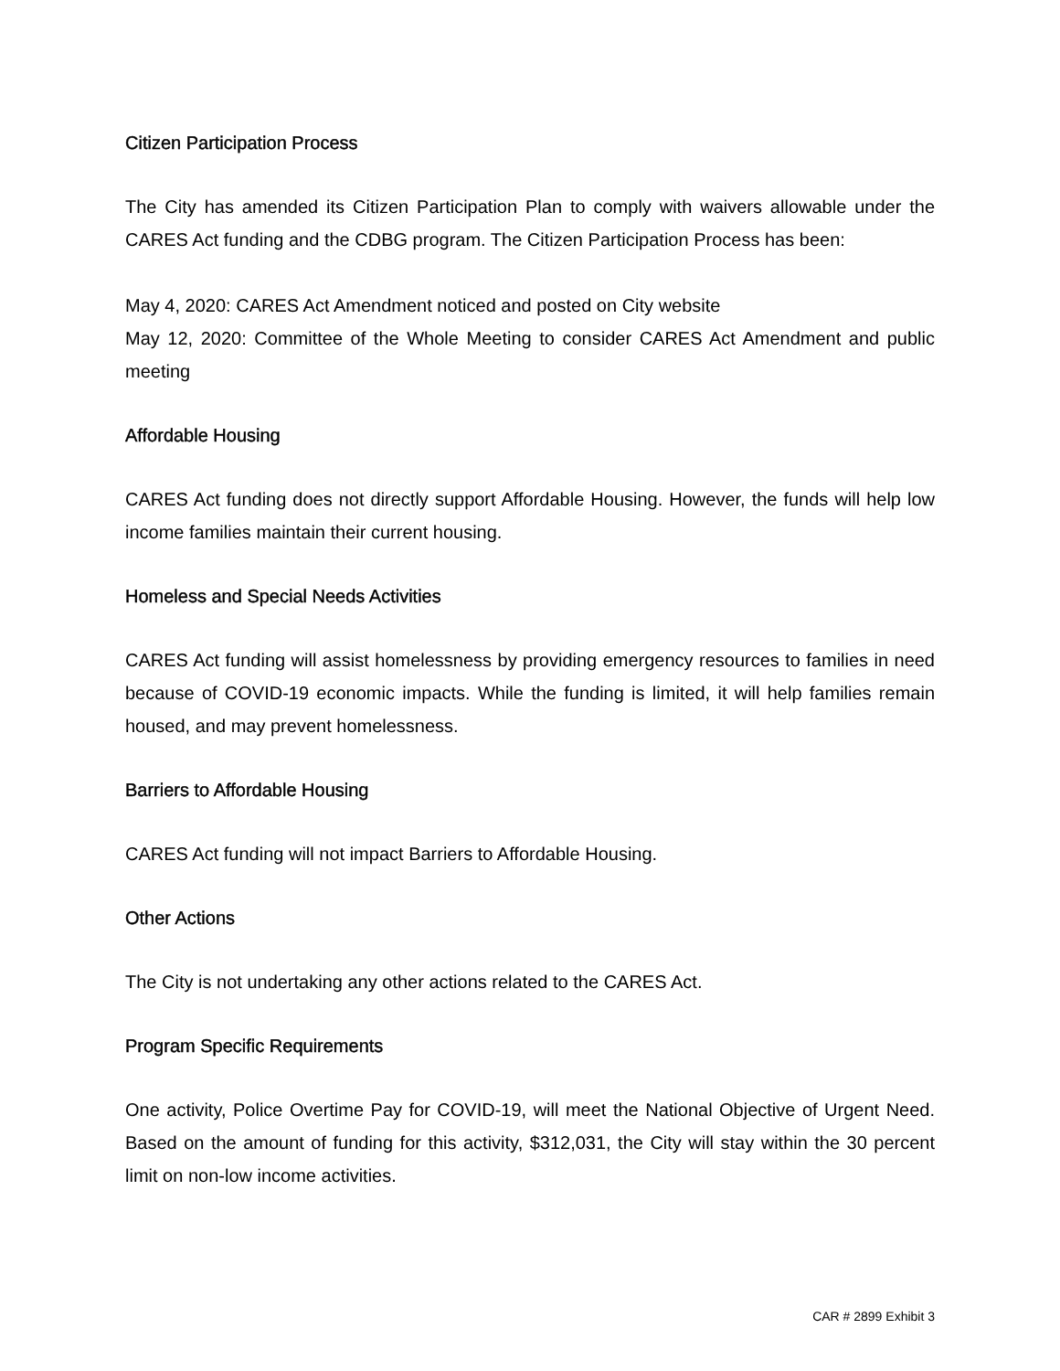Citizen Participation Process
The City has amended its Citizen Participation Plan to comply with waivers allowable under the CARES Act funding and the CDBG program. The Citizen Participation Process has been:
May 4, 2020: CARES Act Amendment noticed and posted on City website
May 12, 2020: Committee of the Whole Meeting to consider CARES Act Amendment and public meeting
Affordable Housing
CARES Act funding does not directly support Affordable Housing. However, the funds will help low income families maintain their current housing.
Homeless and Special Needs Activities
CARES Act funding will assist homelessness by providing emergency resources to families in need because of COVID-19 economic impacts. While the funding is limited, it will help families remain housed, and may prevent homelessness.
Barriers to Affordable Housing
CARES Act funding will not impact Barriers to Affordable Housing.
Other Actions
The City is not undertaking any other actions related to the CARES Act.
Program Specific Requirements
One activity, Police Overtime Pay for COVID-19, will meet the National Objective of Urgent Need. Based on the amount of funding for this activity, $312,031, the City will stay within the 30 percent limit on non-low income activities.
CAR # 2899 Exhibit 3